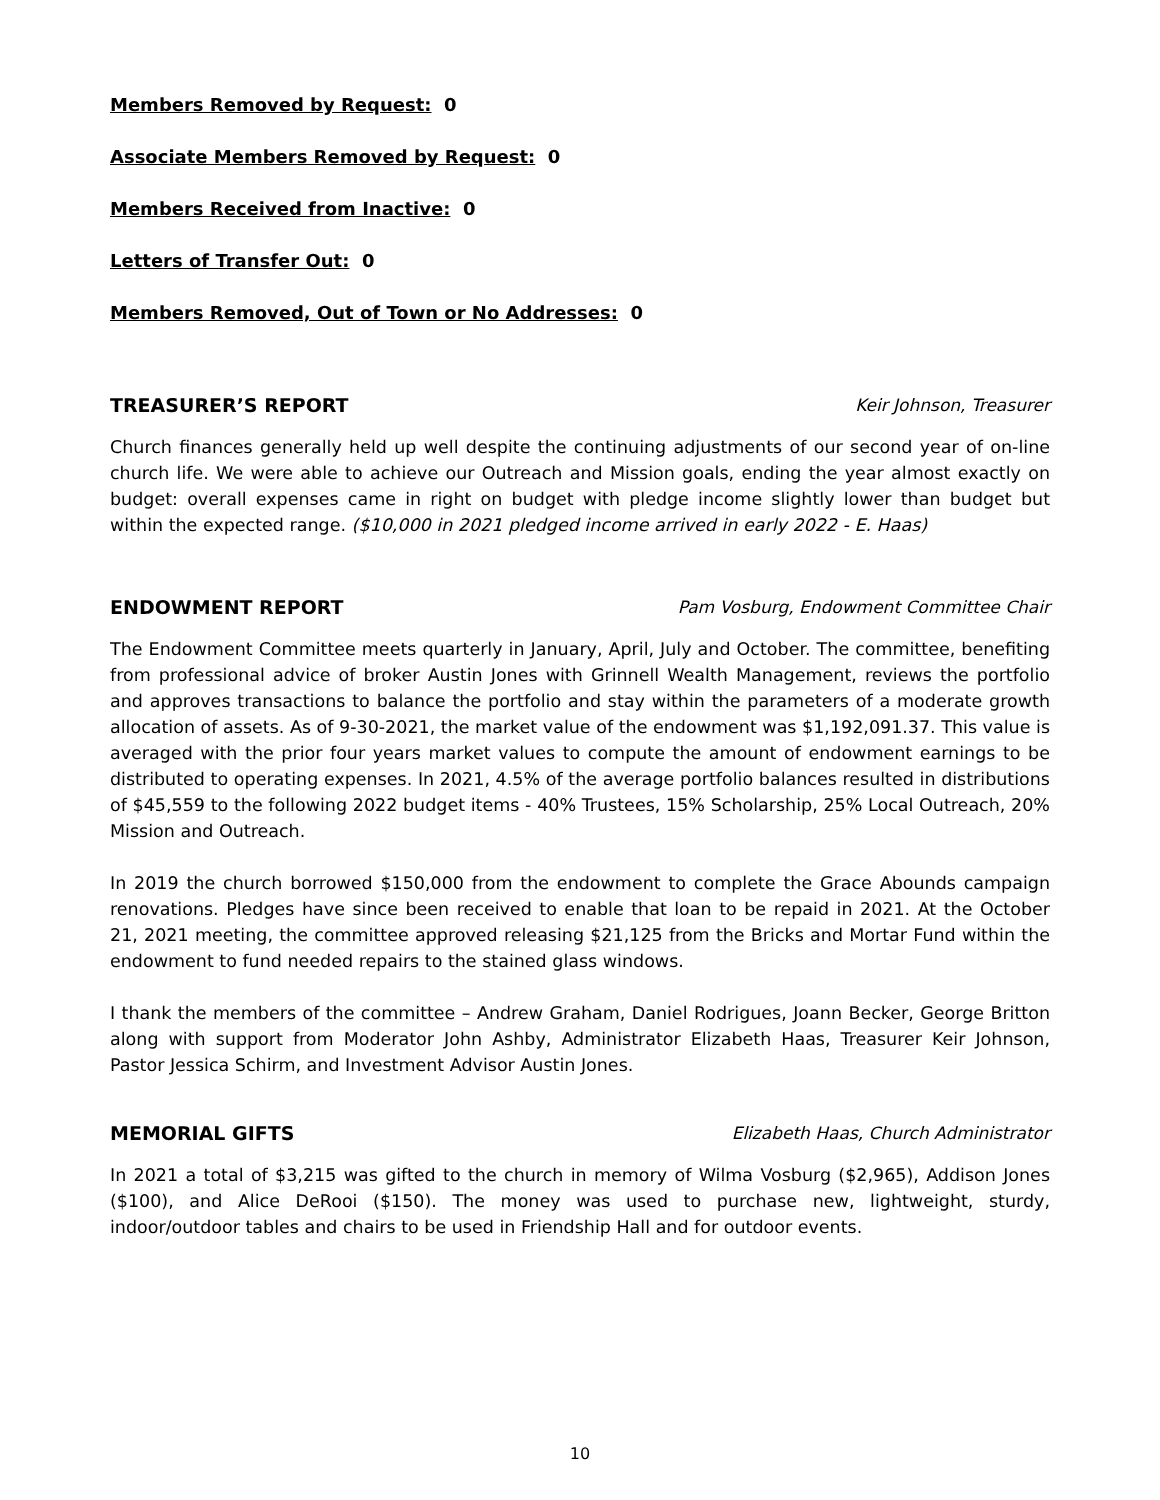Members Removed by Request: 0
Associate Members Removed by Request: 0
Members Received from Inactive: 0
Letters of Transfer Out: 0
Members Removed, Out of Town or No Addresses: 0
TREASURER’S REPORT Keir Johnson, Treasurer
Church finances generally held up well despite the continuing adjustments of our second year of on-line church life. We were able to achieve our Outreach and Mission goals, ending the year almost exactly on budget: overall expenses came in right on budget with pledge income slightly lower than budget but within the expected range. ($10,000 in 2021 pledged income arrived in early 2022 - E. Haas)
ENDOWMENT REPORT Pam Vosburg, Endowment Committee Chair
The Endowment Committee meets quarterly in January, April, July and October. The committee, benefiting from professional advice of broker Austin Jones with Grinnell Wealth Management, reviews the portfolio and approves transactions to balance the portfolio and stay within the parameters of a moderate growth allocation of assets. As of 9-30-2021, the market value of the endowment was $1,192,091.37. This value is averaged with the prior four years market values to compute the amount of endowment earnings to be distributed to operating expenses. In 2021, 4.5% of the average portfolio balances resulted in distributions of $45,559 to the following 2022 budget items - 40% Trustees, 15% Scholarship, 25% Local Outreach, 20% Mission and Outreach.
In 2019 the church borrowed $150,000 from the endowment to complete the Grace Abounds campaign renovations. Pledges have since been received to enable that loan to be repaid in 2021. At the October 21, 2021 meeting, the committee approved releasing $21,125 from the Bricks and Mortar Fund within the endowment to fund needed repairs to the stained glass windows.
I thank the members of the committee – Andrew Graham, Daniel Rodrigues, Joann Becker, George Britton along with support from Moderator John Ashby, Administrator Elizabeth Haas, Treasurer Keir Johnson, Pastor Jessica Schirm, and Investment Advisor Austin Jones.
MEMORIAL GIFTS Elizabeth Haas, Church Administrator
In 2021 a total of $3,215 was gifted to the church in memory of Wilma Vosburg ($2,965), Addison Jones ($100), and Alice DeRooi ($150). The money was used to purchase new, lightweight, sturdy, indoor/outdoor tables and chairs to be used in Friendship Hall and for outdoor events.
10